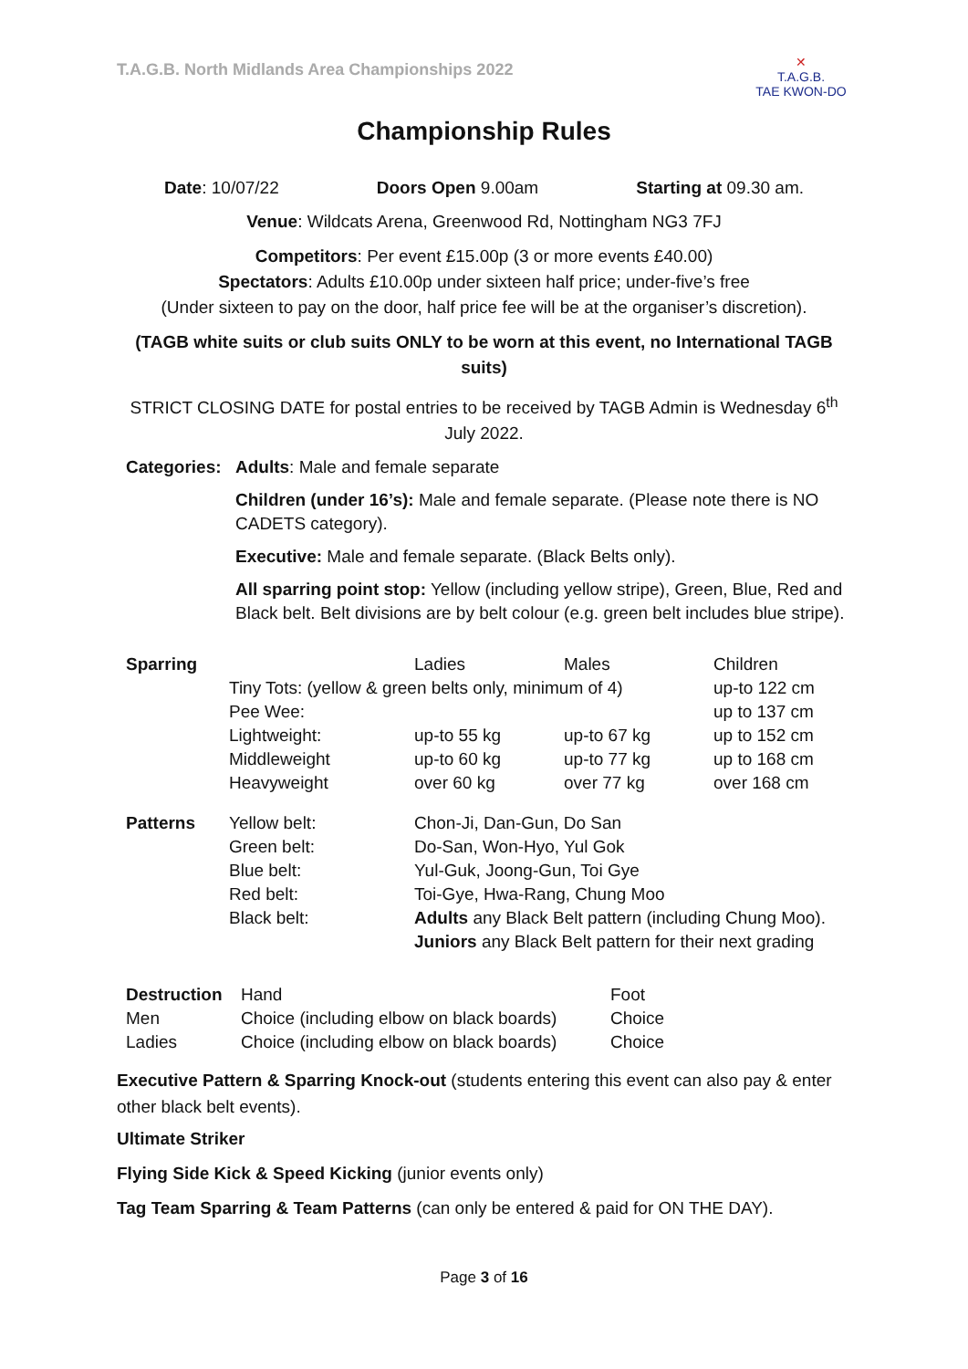T.A.G.B. North Midlands Area Championships 2022
✕
T.A.G.B.
TAE KWON-DO
Championship Rules
Date: 10/07/22 Doors Open 9.00am Starting at 09.30 am.
Venue: Wildcats Arena, Greenwood Rd, Nottingham NG3 7FJ
Competitors: Per event £15.00p (3 or more events £40.00)
Spectators: Adults £10.00p under sixteen half price; under-five’s free
(Under sixteen to pay on the door, half price fee will be at the organiser’s discretion).
(TAGB white suits or club suits ONLY to be worn at this event, no International TAGB suits)
STRICT CLOSING DATE for postal entries to be received by TAGB Admin is Wednesday 6<sup>th</sup> July 2022.
| Categories: | Adults : Male and female separate |
| | Children (under 16’s): Male and female separate. (Please note there is NO CADETS category). |
| | Executive: Male and female separate. (Black Belts only). |
| | All sparring point stop: Yellow (including yellow stripe), Green, Blue, Red and Black belt. Belt divisions are by belt colour (e.g. green belt includes blue stripe). |
| Sparring | | Ladies | Males | Children |
| | Tiny Tots: (yellow & green belts only, minimum of 4) | | | up-to 122 cm |
| | Pee Wee: | | | up to 137 cm |
| | Lightweight: | up-to 55 kg | up-to 67 kg | up to 152 cm |
| | Middleweight | up-to 60 kg | up-to 77 kg | up to 168 cm |
| | Heavyweight | over 60 kg | over 77 kg | over 168 cm |
| Patterns | Yellow belt: | Chon-Ji, Dan-Gun, Do San | | |
| | Green belt: | Do-San, Won-Hyo, Yul Gok | | |
| | Blue belt: | Yul-Guk, Joong-Gun, Toi Gye | | |
| | Red belt: | Toi-Gye, Hwa-Rang, Chung Moo | | |
| | Black belt: | Adults any Black Belt pattern (including Chung Moo). Juniors any Black Belt pattern for their next grading | | |
| Destruction | Hand | Foot |
| Men | Choice (including elbow on black boards) | Choice |
| Ladies | Choice (including elbow on black boards) | Choice |
Executive Pattern & Sparring Knock-out (students entering this event can also pay & enter other black belt events).
Ultimate Striker
Flying Side Kick & Speed Kicking (junior events only)
Tag Team Sparring & Team Patterns (can only be entered & paid for ON THE DAY).
Page 3 of 16